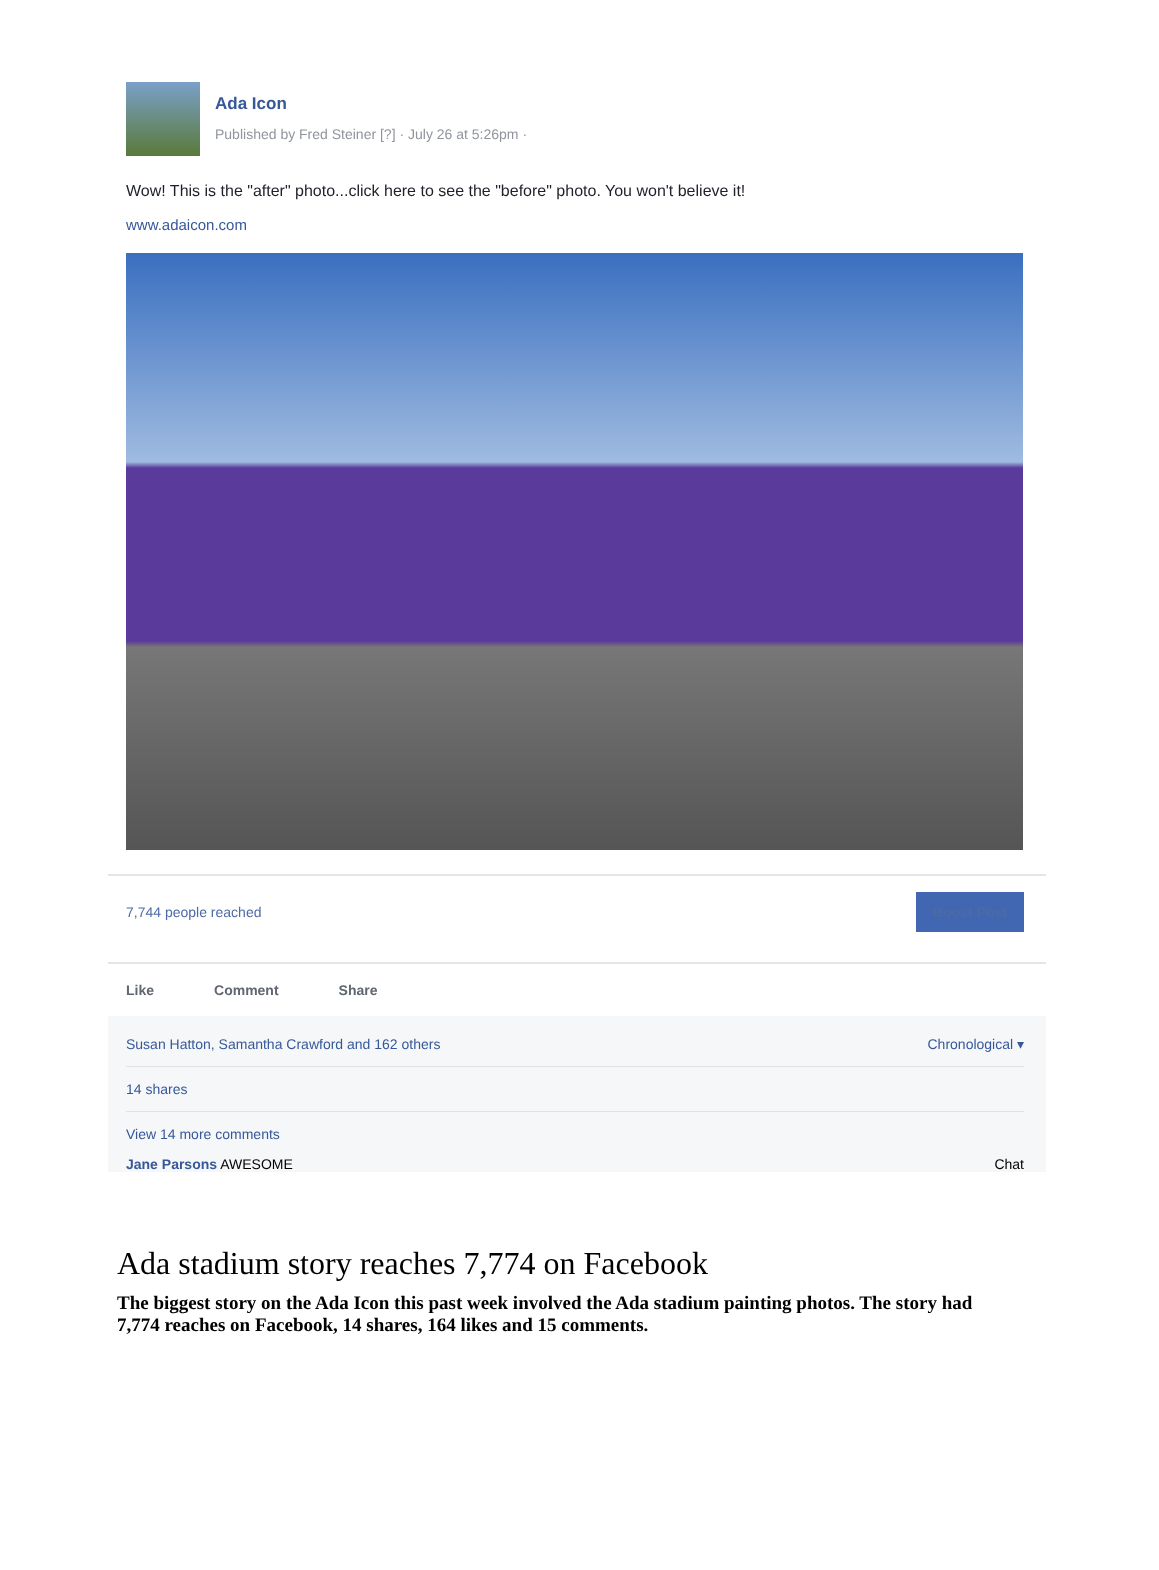Ada Icon
Published by Fred Steiner [?] · July 26 at 5:26pm ·
Wow! This is the "after" photo...click here to see the "before" photo. You won't believe it!
www.adaicon.com
7,744 people reached Boost Post
Like Comment Share
Susan Hatton, Samantha Crawford and 162 others Chronological ▾
14 shares
View 14 more comments
Jane Parsons AWESOME Chat
Ada stadium story reaches 7,774 on Facebook
The biggest story on the Ada Icon this past week involved the Ada stadium painting photos. The story had 7,774 reaches on Facebook, 14 shares, 164 likes and 15 comments.